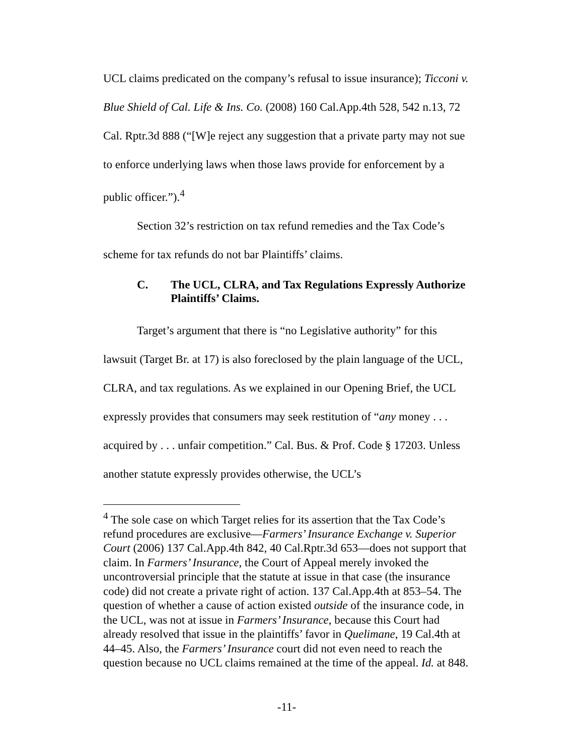UCL claims predicated on the company’s refusal to issue insurance); Ticconi v. Blue Shield of Cal. Life & Ins. Co. (2008) 160 Cal.App.4th 528, 542 n.13, 72 Cal. Rptr.3d 888 (“[W]e reject any suggestion that a private party may not sue to enforce underlying laws when those laws provide for enforcement by a public officer.”).<sup>4</sup>
Section 32’s restriction on tax refund remedies and the Tax Code’s scheme for tax refunds do not bar Plaintiffs’ claims.
C. The UCL, CLRA, and Tax Regulations Expressly Authorize Plaintiffs’ Claims.
Target’s argument that there is “no Legislative authority” for this lawsuit (Target Br. at 17) is also foreclosed by the plain language of the UCL, CLRA, and tax regulations. As we explained in our Opening Brief, the UCL expressly provides that consumers may seek restitution of “any money . . . acquired by . . . unfair competition.” Cal. Bus. & Prof. Code § 17203. Unless another statute expressly provides otherwise, the UCL’s
<sup>4</sup> The sole case on which Target relies for its assertion that the Tax Code’s refund procedures are exclusive—Farmers’ Insurance Exchange v. Superior Court (2006) 137 Cal.App.4th 842, 40 Cal.Rptr.3d 653—does not support that claim. In Farmers’ Insurance, the Court of Appeal merely invoked the uncontroversial principle that the statute at issue in that case (the insurance code) did not create a private right of action. 137 Cal.App.4th at 853–54. The question of whether a cause of action existed outside of the insurance code, in the UCL, was not at issue in Farmers’ Insurance, because this Court had already resolved that issue in the plaintiffs’ favor in Quelimane, 19 Cal.4th at 44–45. Also, the Farmers’ Insurance court did not even need to reach the question because no UCL claims remained at the time of the appeal. Id. at 848.
-11-